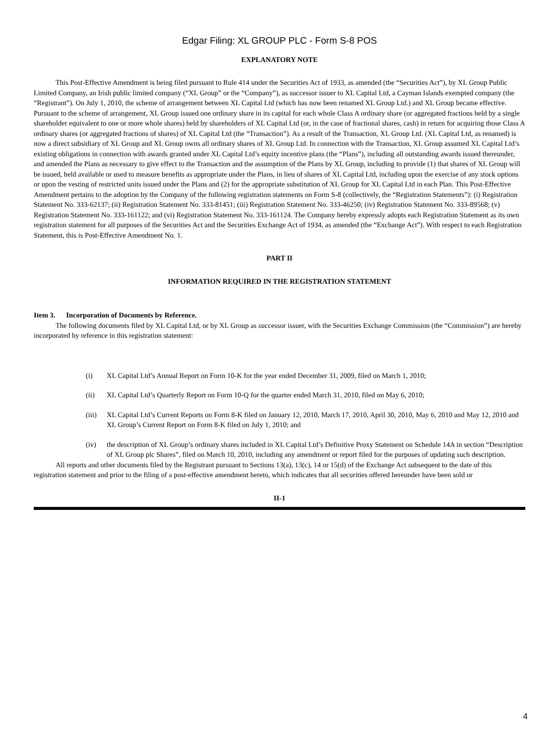Edgar Filing: XL GROUP PLC - Form S-8 POS
EXPLANATORY NOTE
This Post-Effective Amendment is being filed pursuant to Rule 414 under the Securities Act of 1933, as amended (the “Securities Act”), by XL Group Public Limited Company, an Irish public limited company (“XL Group” or the “Company”), as successor issuer to XL Capital Ltd, a Cayman Islands exempted company (the “Registrant”). On July 1, 2010, the scheme of arrangement between XL Capital Ltd (which has now been renamed XL Group Ltd.) and XL Group became effective. Pursuant to the scheme of arrangement, XL Group issued one ordinary share in its capital for each whole Class A ordinary share (or aggregated fractions held by a single shareholder equivalent to one or more whole shares) held by shareholders of XL Capital Ltd (or, in the case of fractional shares, cash) in return for acquiring those Class A ordinary shares (or aggregated fractions of shares) of XL Capital Ltd (the “Transaction”). As a result of the Transaction, XL Group Ltd. (XL Capital Ltd, as renamed) is now a direct subsidiary of XL Group and XL Group owns all ordinary shares of XL Group Ltd. In connection with the Transaction, XL Group assumed XL Capital Ltd’s existing obligations in connection with awards granted under XL Capital Ltd’s equity incentive plans (the “Plans”), including all outstanding awards issued thereunder, and amended the Plans as necessary to give effect to the Transaction and the assumption of the Plans by XL Group, including to provide (1) that shares of XL Group will be issued, held available or used to measure benefits as appropriate under the Plans, in lieu of shares of XL Capital Ltd, including upon the exercise of any stock options or upon the vesting of restricted units issued under the Plans and (2) for the appropriate substitution of XL Group for XL Capital Ltd in each Plan. This Post-Effective Amendment pertains to the adoption by the Company of the following registration statements on Form S-8 (collectively, the “Registration Statements”): (i) Registration Statement No. 333-62137; (ii) Registration Statement No. 333-81451; (iii) Registration Statement No. 333-46250; (iv) Registration Statement No. 333-89568; (v) Registration Statement No. 333-161122; and (vi) Registration Statement No. 333-161124. The Company hereby expressly adopts each Registration Statement as its own registration statement for all purposes of the Securities Act and the Securities Exchange Act of 1934, as amended (the “Exchange Act”). With respect to each Registration Statement, this is Post-Effective Amendment No. 1.
PART II
INFORMATION REQUIRED IN THE REGISTRATION STATEMENT
Item 3. Incorporation of Documents by Reference.
The following documents filed by XL Capital Ltd, or by XL Group as successor issuer, with the Securities Exchange Commission (the “Commission”) are hereby incorporated by reference in this registration statement:
(i) XL Capital Ltd’s Annual Report on Form 10-K for the year ended December 31, 2009, filed on March 1, 2010;
(ii) XL Capital Ltd’s Quarterly Report on Form 10-Q for the quarter ended March 31, 2010, filed on May 6, 2010;
(iii) XL Capital Ltd’s Current Reports on Form 8-K filed on January 12, 2010, March 17, 2010, April 30, 2010, May 6, 2010 and May 12, 2010 and XL Group’s Current Report on Form 8-K filed on July 1, 2010; and
(iv) the description of XL Group’s ordinary shares included in XL Capital Ltd’s Definitive Proxy Statement on Schedule 14A in section “Description of XL Group plc Shares”, filed on March 10, 2010, including any amendment or report filed for the purposes of updating such description.
All reports and other documents filed by the Registrant pursuant to Sections 13(a), 13(c), 14 or 15(d) of the Exchange Act subsequent to the date of this registration statement and prior to the filing of a post-effective amendment hereto, which indicates that all securities offered hereunder have been sold or
II-1
4